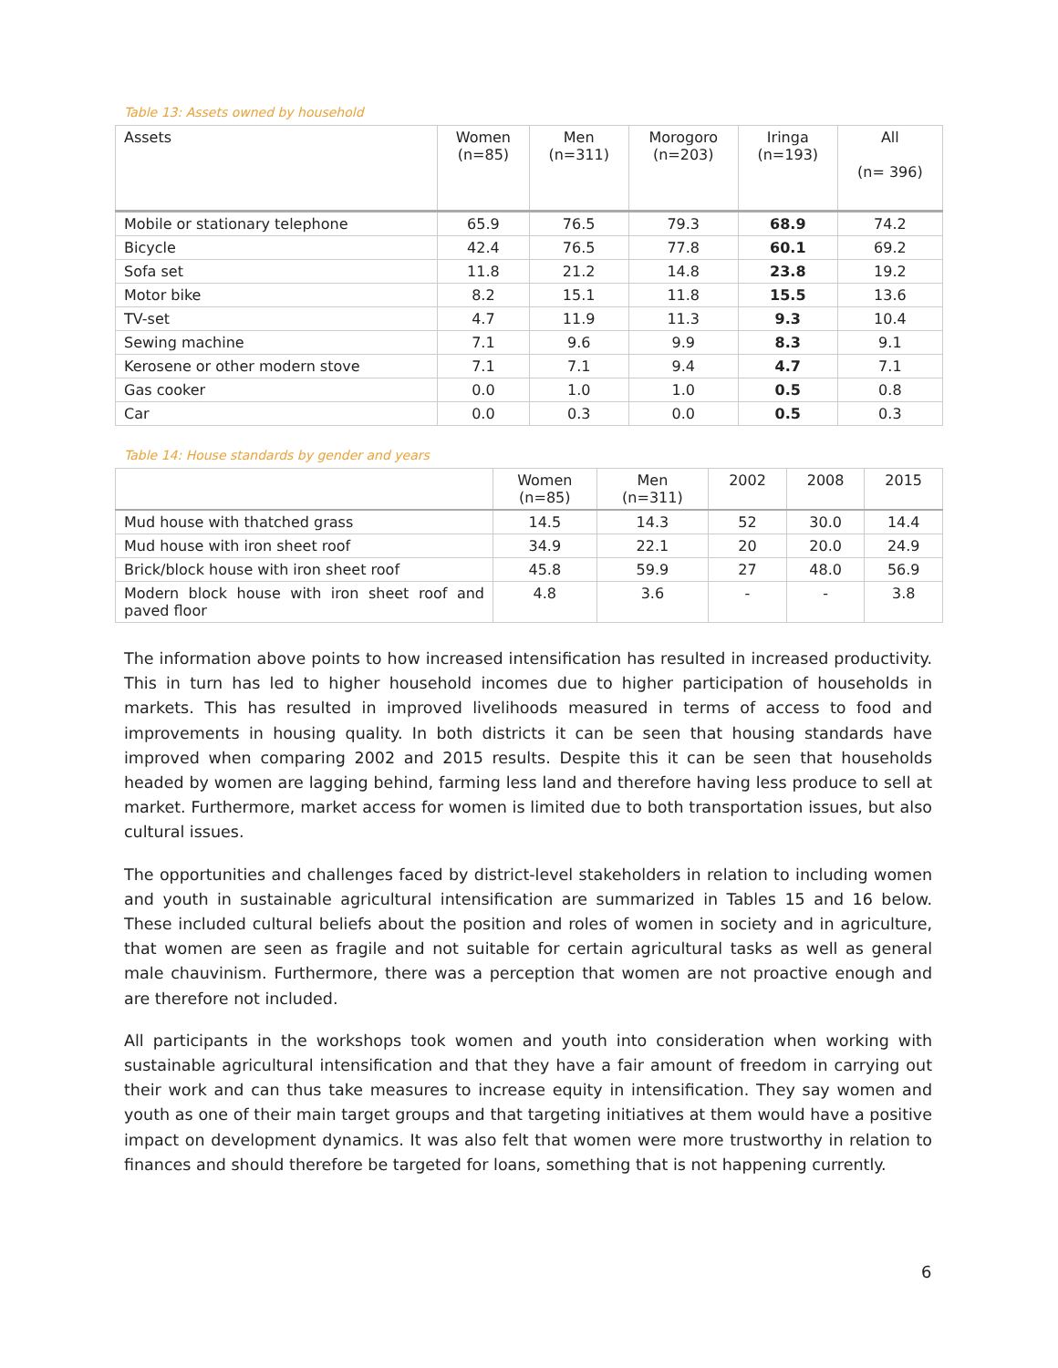Table 13: Assets owned by household
| Assets | Women (n=85) | Men (n=311) | Morogoro (n=203) | Iringa (n=193) | All (n= 396) |
| --- | --- | --- | --- | --- | --- |
| Mobile or stationary telephone | 65.9 | 76.5 | 79.3 | 68.9 | 74.2 |
| Bicycle | 42.4 | 76.5 | 77.8 | 60.1 | 69.2 |
| Sofa set | 11.8 | 21.2 | 14.8 | 23.8 | 19.2 |
| Motor bike | 8.2 | 15.1 | 11.8 | 15.5 | 13.6 |
| TV-set | 4.7 | 11.9 | 11.3 | 9.3 | 10.4 |
| Sewing machine | 7.1 | 9.6 | 9.9 | 8.3 | 9.1 |
| Kerosene or other modern stove | 7.1 | 7.1 | 9.4 | 4.7 | 7.1 |
| Gas cooker | 0.0 | 1.0 | 1.0 | 0.5 | 0.8 |
| Car | 0.0 | 0.3 | 0.0 | 0.5 | 0.3 |
Table 14: House standards by gender and years
| | Women (n=85) | Men (n=311) | 2002 | 2008 | 2015 |
| --- | --- | --- | --- | --- | --- |
| Mud house with thatched grass | 14.5 | 14.3 | 52 | 30.0 | 14.4 |
| Mud house with iron sheet roof | 34.9 | 22.1 | 20 | 20.0 | 24.9 |
| Brick/block house with iron sheet roof | 45.8 | 59.9 | 27 | 48.0 | 56.9 |
| Modern block house with iron sheet roof and paved floor | 4.8 | 3.6 | - | - | 3.8 |
The information above points to how increased intensification has resulted in increased productivity. This in turn has led to higher household incomes due to higher participation of households in markets. This has resulted in improved livelihoods measured in terms of access to food and improvements in housing quality. In both districts it can be seen that housing standards have improved when comparing 2002 and 2015 results. Despite this it can be seen that households headed by women are lagging behind, farming less land and therefore having less produce to sell at market. Furthermore, market access for women is limited due to both transportation issues, but also cultural issues.
The opportunities and challenges faced by district-level stakeholders in relation to including women and youth in sustainable agricultural intensification are summarized in Tables 15 and 16 below. These included cultural beliefs about the position and roles of women in society and in agriculture, that women are seen as fragile and not suitable for certain agricultural tasks as well as general male chauvinism. Furthermore, there was a perception that women are not proactive enough and are therefore not included.
All participants in the workshops took women and youth into consideration when working with sustainable agricultural intensification and that they have a fair amount of freedom in carrying out their work and can thus take measures to increase equity in intensification. They say women and youth as one of their main target groups and that targeting initiatives at them would have a positive impact on development dynamics. It was also felt that women were more trustworthy in relation to finances and should therefore be targeted for loans, something that is not happening currently.
6